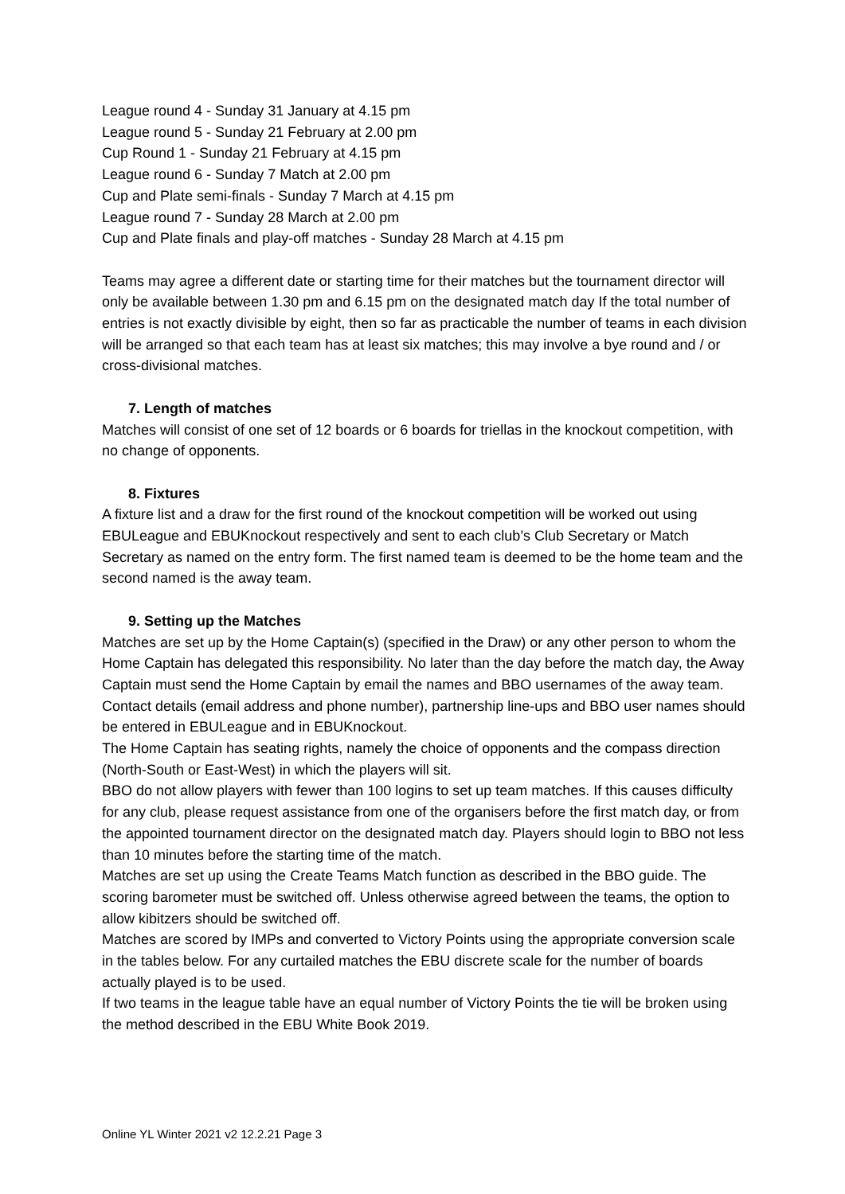League round 4 - Sunday 31 January at 4.15 pm
League round 5 - Sunday 21 February at 2.00 pm
Cup Round 1 - Sunday 21 February at 4.15 pm
League round 6 - Sunday 7 Match at 2.00 pm
Cup and Plate semi-finals - Sunday 7 March at 4.15 pm
League round 7 - Sunday 28 March at 2.00 pm
Cup and Plate finals and play-off matches - Sunday 28 March at 4.15 pm
Teams may agree a different date or starting time for their matches but the tournament director will only be available between 1.30 pm and 6.15 pm on the designated match day If the total number of entries is not exactly divisible by eight, then so far as practicable the number of teams in each division will be arranged so that each team has at least six matches; this may involve a bye round and / or cross-divisional matches.
7. Length of matches
Matches will consist of one set of 12 boards or 6 boards for triellas in the knockout competition, with no change of opponents.
8. Fixtures
A fixture list and a draw for the first round of the knockout competition will be worked out using EBULeague and EBUKnockout respectively and sent to each club’s Club Secretary or Match Secretary as named on the entry form. The first named team is deemed to be the home team and the second named is the away team.
9. Setting up the Matches
Matches are set up by the Home Captain(s) (specified in the Draw) or any other person to whom the Home Captain has delegated this responsibility. No later than the day before the match day, the Away Captain must send the Home Captain by email the names and BBO usernames of the away team. Contact details (email address and phone number), partnership line-ups and BBO user names should be entered in EBULeague and in EBUKnockout.
The Home Captain has seating rights, namely the choice of opponents and the compass direction (North-South or East-West) in which the players will sit.
BBO do not allow players with fewer than 100 logins to set up team matches. If this causes difficulty for any club, please request assistance from one of the organisers before the first match day, or from the appointed tournament director on the designated match day. Players should login to BBO not less than 10 minutes before the starting time of the match.
Matches are set up using the Create Teams Match function as described in the BBO guide. The scoring barometer must be switched off. Unless otherwise agreed between the teams, the option to allow kibitzers should be switched off.
Matches are scored by IMPs and converted to Victory Points using the appropriate conversion scale in the tables below. For any curtailed matches the EBU discrete scale for the number of boards actually played is to be used.
If two teams in the league table have an equal number of Victory Points the tie will be broken using the method described in the EBU White Book 2019.
Online YL Winter 2021 v2 12.2.21 Page 3